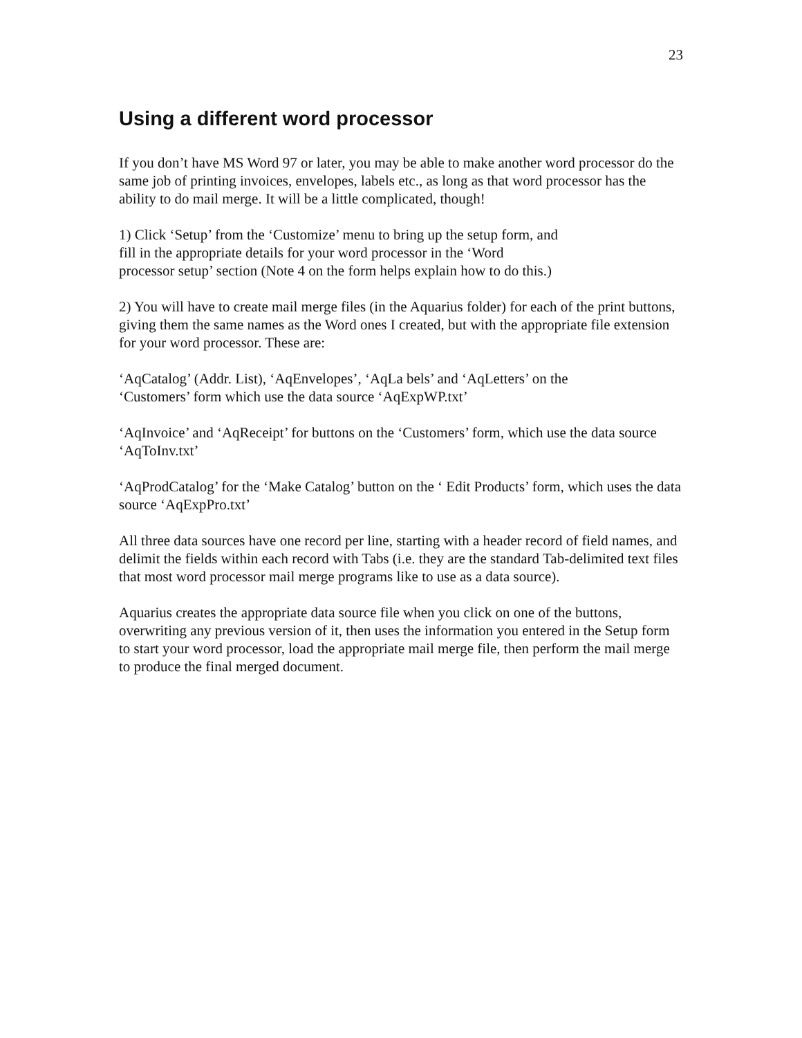23
Using a different word processor
If you don’t have MS Word 97 or later, you may be able to make another word processor do the same job of printing invoices, envelopes, labels etc., as long as that word processor has the ability to do mail merge. It will be a little complicated, though!
1) Click ‘Setup’ from the ‘Customize’ menu to bring up the setup form, and fill in the appropriate details for your word processor in the ‘Word processor setup’ section (Note 4 on the form helps explain how to do this.)
2) You will have to create mail merge files (in the Aquarius folder) for each of the print buttons, giving them the same names as the Word ones I created, but with the appropriate file extension for your word processor. These are:
‘AqCatalog’ (Addr. List), ‘AqEnvelopes’, ‘AqLa bels’ and ‘AqLetters’ on the
‘Customers’ form which use the data source ‘AqExpWP.txt’
‘AqInvoice’ and ‘AqReceipt’ for buttons on the ‘Customers’ form, which use the data source ‘AqToInv.txt’
‘AqProdCatalog’ for the ‘Make Catalog’ button on the ‘ Edit Products’ form, which uses the data source ‘AqExpPro.txt’
All three data sources have one record per line, starting with a header record of field names, and delimit the fields within each record with Tabs (i.e. they are the standard Tab-delimited text files that most word processor mail merge programs like to use as a data source).
Aquarius creates the appropriate data source file when you click on one of the buttons, overwriting any previous version of it, then uses the information you entered in the Setup form to start your word processor, load the appropriate mail merge file, then perform the mail merge to produce the final merged document.